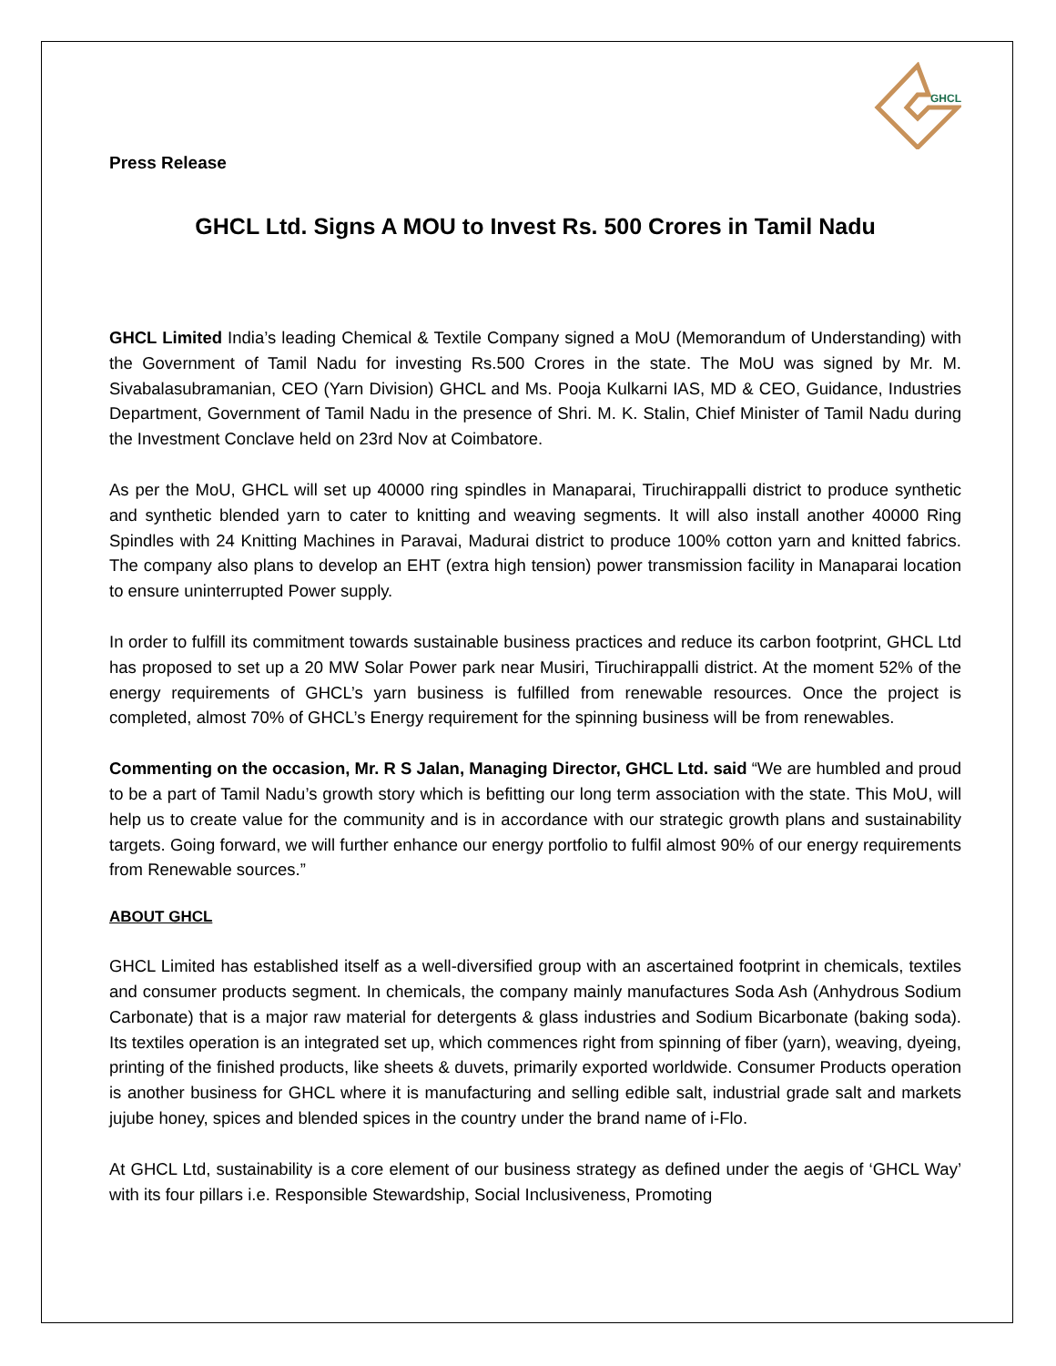GHCL
Press Release
GHCL Ltd. Signs A MOU to Invest Rs. 500 Crores in Tamil Nadu
GHCL Limited India’s leading Chemical & Textile Company signed a MoU (Memorandum of Understanding) with the Government of Tamil Nadu for investing Rs.500 Crores in the state. The MoU was signed by Mr. M. Sivabalasubramanian, CEO (Yarn Division) GHCL and Ms. Pooja Kulkarni IAS, MD & CEO, Guidance, Industries Department, Government of Tamil Nadu in the presence of Shri. M. K. Stalin, Chief Minister of Tamil Nadu during the Investment Conclave held on 23rd Nov at Coimbatore.
As per the MoU, GHCL will set up 40000 ring spindles in Manaparai, Tiruchirappalli district to produce synthetic and synthetic blended yarn to cater to knitting and weaving segments. It will also install another 40000 Ring Spindles with 24 Knitting Machines in Paravai, Madurai district to produce 100% cotton yarn and knitted fabrics. The company also plans to develop an EHT (extra high tension) power transmission facility in Manaparai location to ensure uninterrupted Power supply.
In order to fulfill its commitment towards sustainable business practices and reduce its carbon footprint, GHCL Ltd has proposed to set up a 20 MW Solar Power park near Musiri, Tiruchirappalli district. At the moment 52% of the energy requirements of GHCL’s yarn business is fulfilled from renewable resources. Once the project is completed, almost 70% of GHCL’s Energy requirement for the spinning business will be from renewables.
Commenting on the occasion, Mr. R S Jalan, Managing Director, GHCL Ltd. said “We are humbled and proud to be a part of Tamil Nadu’s growth story which is befitting our long term association with the state. This MoU, will help us to create value for the community and is in accordance with our strategic growth plans and sustainability targets. Going forward, we will further enhance our energy portfolio to fulfil almost 90% of our energy requirements from Renewable sources.”
ABOUT GHCL
GHCL Limited has established itself as a well-diversified group with an ascertained footprint in chemicals, textiles and consumer products segment. In chemicals, the company mainly manufactures Soda Ash (Anhydrous Sodium Carbonate) that is a major raw material for detergents & glass industries and Sodium Bicarbonate (baking soda). Its textiles operation is an integrated set up, which commences right from spinning of fiber (yarn), weaving, dyeing, printing of the finished products, like sheets & duvets, primarily exported worldwide. Consumer Products operation is another business for GHCL where it is manufacturing and selling edible salt, industrial grade salt and markets jujube honey, spices and blended spices in the country under the brand name of i-Flo.
At GHCL Ltd, sustainability is a core element of our business strategy as defined under the aegis of ‘GHCL Way’ with its four pillars i.e. Responsible Stewardship, Social Inclusiveness, Promoting